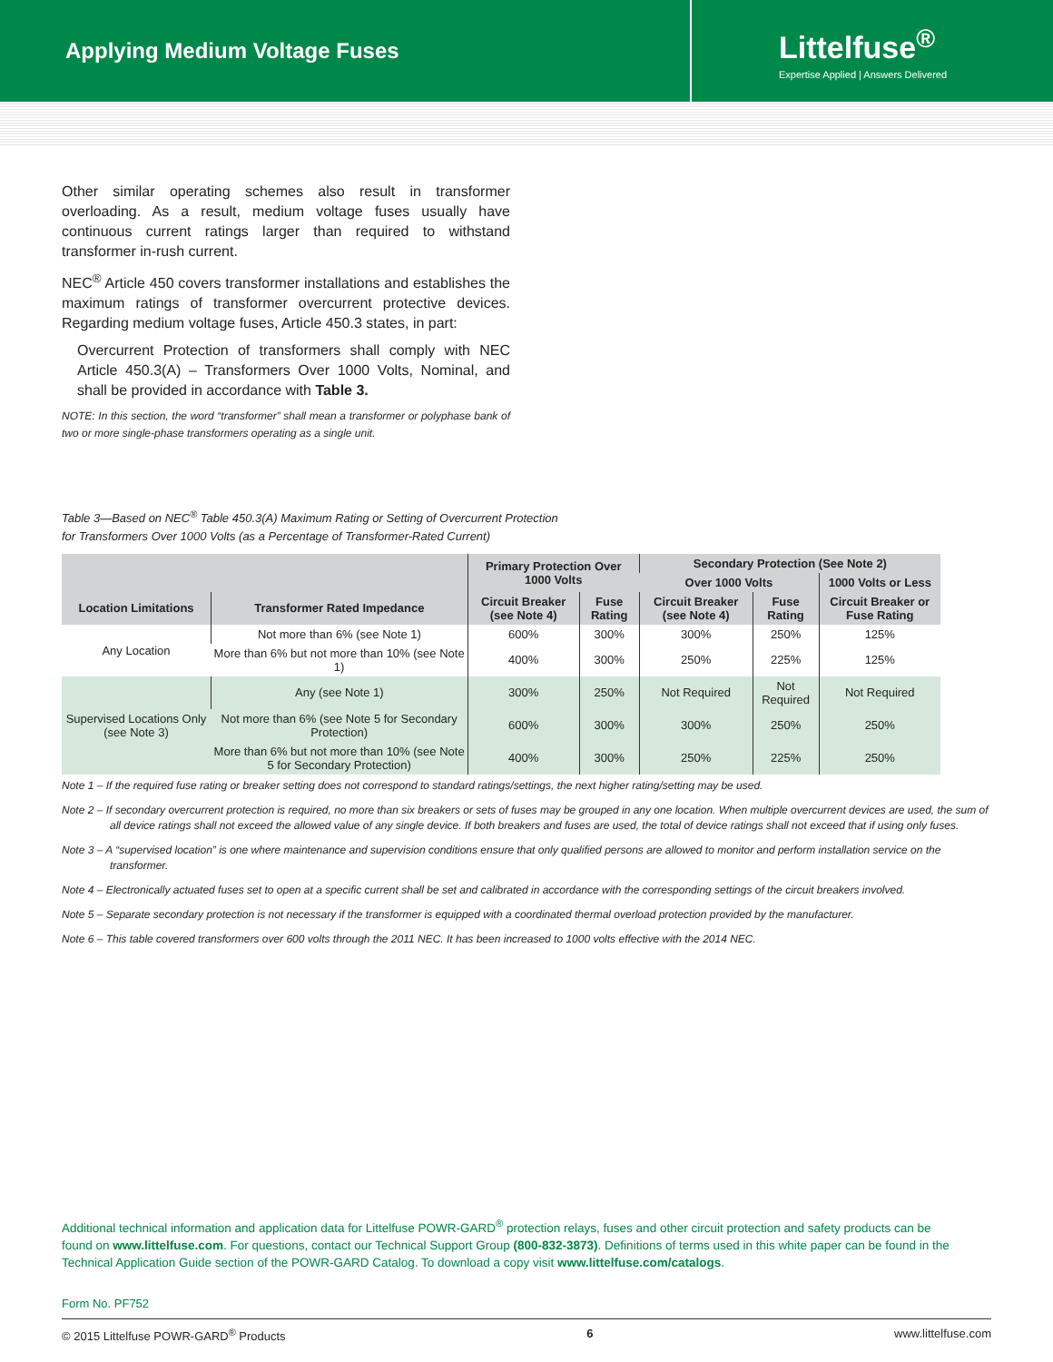Applying Medium Voltage Fuses
Littelfuse<sup>®</sup>
Expertise Applied | Answers Delivered
Other similar operating schemes also result in transformer overloading. As a result, medium voltage fuses usually have continuous current ratings larger than required to withstand transformer in-rush current.
NEC<sup>®</sup> Article 450 covers transformer installations and establishes the maximum ratings of transformer overcurrent protective devices. Regarding medium voltage fuses, Article 450.3 states, in part:
Overcurrent Protection of transformers shall comply with NEC Article 450.3(A) – Transformers Over 1000 Volts, Nominal, and shall be provided in accordance with Table 3.
NOTE: In this section, the word “transformer” shall mean a transformer or polyphase bank of two or more single-phase transformers operating as a single unit.
Table 3—Based on NEC<sup>®</sup> Table 450.3(A) Maximum Rating or Setting of Overcurrent Protection
for Transformers Over 1000 Volts (as a Percentage of Transformer-Rated Current)
| | | Primary Protection Over 1000 Volts | | Secondary Protection (See Note 2) | | |
| --- | --- | --- | --- | --- | --- | --- |
| | | | | Over 1000 Volts | | 1000 Volts or Less |
| Location Limitations | Transformer Rated Impedance | Circuit Breaker (see Note 4) | Fuse Rating | Circuit Breaker (see Note 4) | Fuse Rating | Circuit Breaker or Fuse Rating |
| Any Location | Not more than 6% (see Note 1) | 600% | 300% | 300% | 250% | 125% |
| | More than 6% but not more than 10% (see Note 1) | 400% | 300% | 250% | 225% | 125% |
| Supervised Locations Only (see Note 3) | Any (see Note 1) | 300% | 250% | Not Required | Not Required | Not Required |
| | Not more than 6% (see Note 5 for Secondary Protection) | 600% | 300% | 300% | 250% | 250% |
| | More than 6% but not more than 10% (see Note 5 for Secondary Protection) | 400% | 300% | 250% | 225% | 250% |
Note 1 – If the required fuse rating or breaker setting does not correspond to standard ratings/settings, the next higher rating/setting may be used.
Note 2 – If secondary overcurrent protection is required, no more than six breakers or sets of fuses may be grouped in any one location. When multiple overcurrent devices are used, the sum of all device ratings shall not exceed the allowed value of any single device. If both breakers and fuses are used, the total of device ratings shall not exceed that if using only fuses.
Note 3 – A “supervised location” is one where maintenance and supervision conditions ensure that only qualified persons are allowed to monitor and perform installation service on the transformer.
Note 4 – Electronically actuated fuses set to open at a specific current shall be set and calibrated in accordance with the corresponding settings of the circuit breakers involved.
Note 5 – Separate secondary protection is not necessary if the transformer is equipped with a coordinated thermal overload protection provided by the manufacturer.
Note 6 – This table covered transformers over 600 volts through the 2011 NEC. It has been increased to 1000 volts effective with the 2014 NEC.
Additional technical information and application data for Littelfuse POWR-GARD<sup>®</sup> protection relays, fuses and other circuit protection and safety products can be found on www.littelfuse.com. For questions, contact our Technical Support Group (800-832-3873). Definitions of terms used in this white paper can be found in the Technical Application Guide section of the POWR-GARD Catalog. To download a copy visit www.littelfuse.com/catalogs.
Form No. PF752
© 2015 Littelfuse POWR-GARD<sup>®</sup> Products 6 www.littelfuse.com